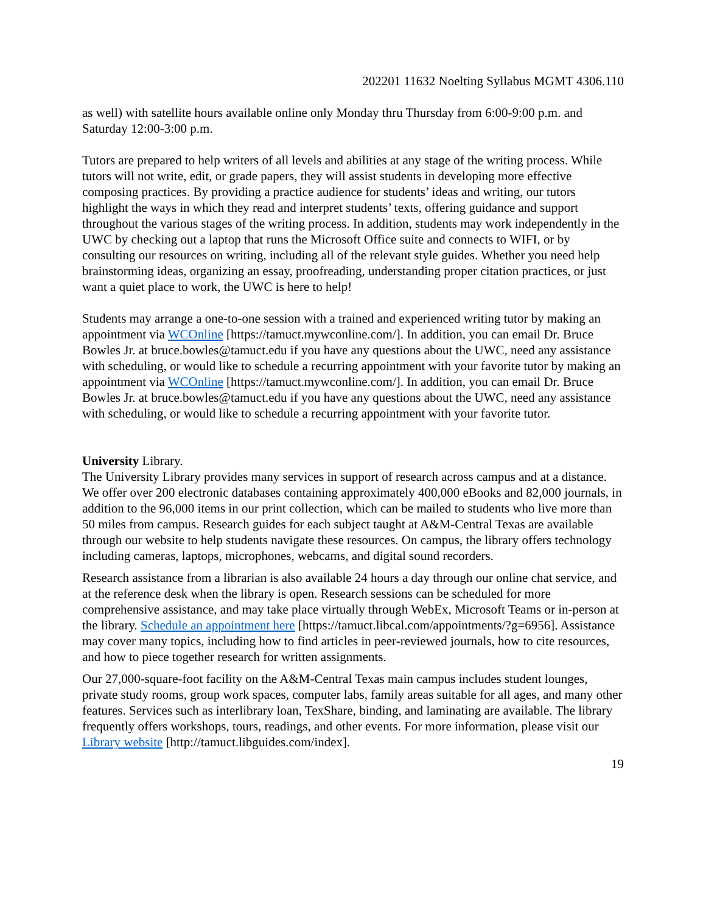202201 11632 Noelting Syllabus MGMT 4306.110
as well) with satellite hours available online only Monday thru Thursday from 6:00-9:00 p.m. and Saturday 12:00-3:00 p.m.
Tutors are prepared to help writers of all levels and abilities at any stage of the writing process. While tutors will not write, edit, or grade papers, they will assist students in developing more effective composing practices. By providing a practice audience for students’ ideas and writing, our tutors highlight the ways in which they read and interpret students’ texts, offering guidance and support throughout the various stages of the writing process. In addition, students may work independently in the UWC by checking out a laptop that runs the Microsoft Office suite and connects to WIFI, or by consulting our resources on writing, including all of the relevant style guides. Whether you need help brainstorming ideas, organizing an essay, proofreading, understanding proper citation practices, or just want a quiet place to work, the UWC is here to help!
Students may arrange a one-to-one session with a trained and experienced writing tutor by making an appointment via WCOnline [https://tamuct.mywconline.com/]. In addition, you can email Dr. Bruce Bowles Jr. at bruce.bowles@tamuct.edu if you have any questions about the UWC, need any assistance with scheduling, or would like to schedule a recurring appointment with your favorite tutor by making an appointment via WCOnline [https://tamuct.mywconline.com/]. In addition, you can email Dr. Bruce Bowles Jr. at bruce.bowles@tamuct.edu if you have any questions about the UWC, need any assistance with scheduling, or would like to schedule a recurring appointment with your favorite tutor.
University Library.
The University Library provides many services in support of research across campus and at a distance. We offer over 200 electronic databases containing approximately 400,000 eBooks and 82,000 journals, in addition to the 96,000 items in our print collection, which can be mailed to students who live more than 50 miles from campus. Research guides for each subject taught at A&M-Central Texas are available through our website to help students navigate these resources. On campus, the library offers technology including cameras, laptops, microphones, webcams, and digital sound recorders.
Research assistance from a librarian is also available 24 hours a day through our online chat service, and at the reference desk when the library is open. Research sessions can be scheduled for more comprehensive assistance, and may take place virtually through WebEx, Microsoft Teams or in-person at the library. Schedule an appointment here [https://tamuct.libcal.com/appointments/?g=6956]. Assistance may cover many topics, including how to find articles in peer-reviewed journals, how to cite resources, and how to piece together research for written assignments.
Our 27,000-square-foot facility on the A&M-Central Texas main campus includes student lounges, private study rooms, group work spaces, computer labs, family areas suitable for all ages, and many other features. Services such as interlibrary loan, TexShare, binding, and laminating are available. The library frequently offers workshops, tours, readings, and other events. For more information, please visit our Library website [http://tamuct.libguides.com/index].
19